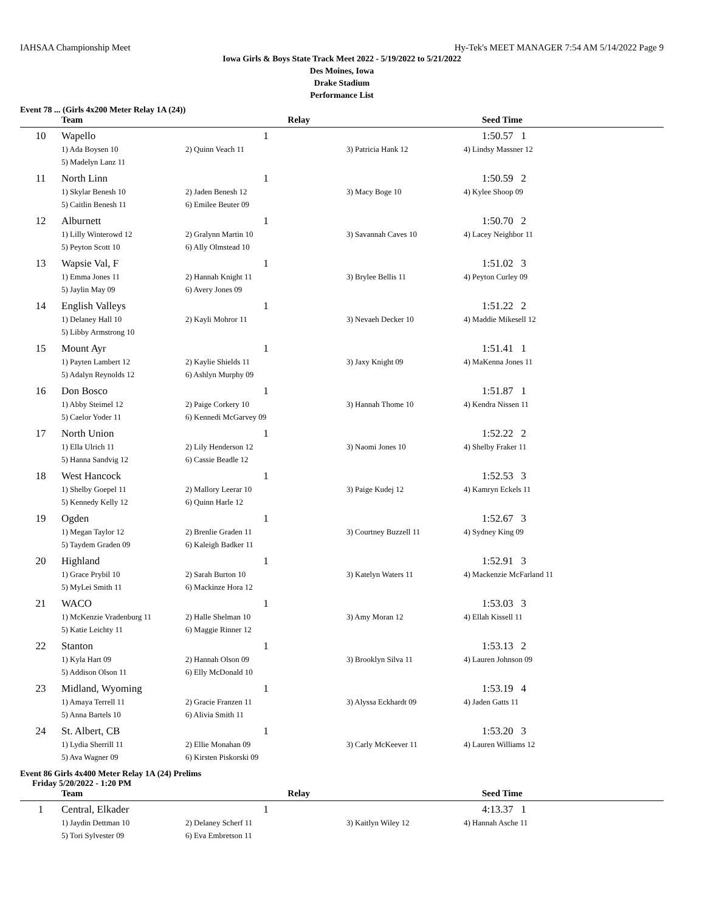IAHSAA Championship Meet Hy-Tek's MEET MANAGER 7:54 AM 5/14/2022 Page 9
Iowa Girls & Boys State Track Meet 2022 - 5/19/2022 to 5/21/2022
Des Moines, Iowa
Drake Stadium
Performance List
Event 78 ... (Girls 4x200 Meter Relay 1A (24))
| | Team | Relay | | Seed Time |
| --- | --- | --- | --- | --- |
| 10 | Wapello | 1 | | 1:50.57 1 |
| | 1) Ada Boysen 10 | 2) Quinn Veach 11 | 3) Patricia Hank 12 | 4) Lindsy Massner 12 |
| | 5) Madelyn Lanz 11 | | | |
| 11 | North Linn | 1 | | 1:50.59 2 |
| | 1) Skylar Benesh 10 | 2) Jaden Benesh 12 | 3) Macy Boge 10 | 4) Kylee Shoop 09 |
| | 5) Caitlin Benesh 11 | 6) Emilee Beuter 09 | | |
| 12 | Alburnett | 1 | | 1:50.70 2 |
| | 1) Lilly Winterowd 12 | 2) Gralynn Martin 10 | 3) Savannah Caves 10 | 4) Lacey Neighbor 11 |
| | 5) Peyton Scott 10 | 6) Ally Olmstead 10 | | |
| 13 | Wapsie Val, F | 1 | | 1:51.02 3 |
| | 1) Emma Jones 11 | 2) Hannah Knight 11 | 3) Brylee Bellis 11 | 4) Peyton Curley 09 |
| | 5) Jaylin May 09 | 6) Avery Jones 09 | | |
| 14 | English Valleys | 1 | | 1:51.22 2 |
| | 1) Delaney Hall 10 | 2) Kayli Mohror 11 | 3) Nevaeh Decker 10 | 4) Maddie Mikesell 12 |
| | 5) Libby Armstrong 10 | | | |
| 15 | Mount Ayr | 1 | | 1:51.41 1 |
| | 1) Payten Lambert 12 | 2) Kaylie Shields 11 | 3) Jaxy Knight 09 | 4) MaKenna Jones 11 |
| | 5) Adalyn Reynolds 12 | 6) Ashlyn Murphy 09 | | |
| 16 | Don Bosco | 1 | | 1:51.87 1 |
| | 1) Abby Steimel 12 | 2) Paige Corkery 10 | 3) Hannah Thome 10 | 4) Kendra Nissen 11 |
| | 5) Caelor Yoder 11 | 6) Kennedi McGarvey 09 | | |
| 17 | North Union | 1 | | 1:52.22 2 |
| | 1) Ella Ulrich 11 | 2) Lily Henderson 12 | 3) Naomi Jones 10 | 4) Shelby Fraker 11 |
| | 5) Hanna Sandvig 12 | 6) Cassie Beadle 12 | | |
| 18 | West Hancock | 1 | | 1:52.53 3 |
| | 1) Shelby Goepel 11 | 2) Mallory Leerar 10 | 3) Paige Kudej 12 | 4) Kamryn Eckels 11 |
| | 5) Kennedy Kelly 12 | 6) Quinn Harle 12 | | |
| 19 | Ogden | 1 | | 1:52.67 3 |
| | 1) Megan Taylor 12 | 2) Brenlie Graden 11 | 3) Courtney Buzzell 11 | 4) Sydney King 09 |
| | 5) Taydem Graden 09 | 6) Kaleigh Badker 11 | | |
| 20 | Highland | 1 | | 1:52.91 3 |
| | 1) Grace Prybil 10 | 2) Sarah Burton 10 | 3) Katelyn Waters 11 | 4) Mackenzie McFarland 11 |
| | 5) MyLei Smith 11 | 6) Mackinze Hora 12 | | |
| 21 | WACO | 1 | | 1:53.03 3 |
| | 1) McKenzie Vradenburg 11 | 2) Halle Shelman 10 | 3) Amy Moran 12 | 4) Ellah Kissell 11 |
| | 5) Katie Leichty 11 | 6) Maggie Rinner 12 | | |
| 22 | Stanton | 1 | | 1:53.13 2 |
| | 1) Kyla Hart 09 | 2) Hannah Olson 09 | 3) Brooklyn Silva 11 | 4) Lauren Johnson 09 |
| | 5) Addison Olson 11 | 6) Elly McDonald 10 | | |
| 23 | Midland, Wyoming | 1 | | 1:53.19 4 |
| | 1) Amaya Terrell 11 | 2) Gracie Franzen 11 | 3) Alyssa Eckhardt 09 | 4) Jaden Gatts 11 |
| | 5) Anna Bartels 10 | 6) Alivia Smith 11 | | |
| 24 | St. Albert, CB | 1 | | 1:53.20 3 |
| | 1) Lydia Sherrill 11 | 2) Ellie Monahan 09 | 3) Carly McKeever 11 | 4) Lauren Williams 12 |
| | 5) Ava Wagner 09 | 6) Kirsten Piskorski 09 | | |
Event 86 Girls 4x400 Meter Relay 1A (24) Prelims
Friday 5/20/2022 - 1:20 PM
| | Team | Relay | | Seed Time |
| --- | --- | --- | --- | --- |
| 1 | Central, Elkader | 1 | | 4:13.37 1 |
| | 1) Jaydin Dettman 10 | 2) Delaney Scherf 11 | 3) Kaitlyn Wiley 12 | 4) Hannah Asche 11 |
| | 5) Tori Sylvester 09 | 6) Eva Embretson 11 | | |